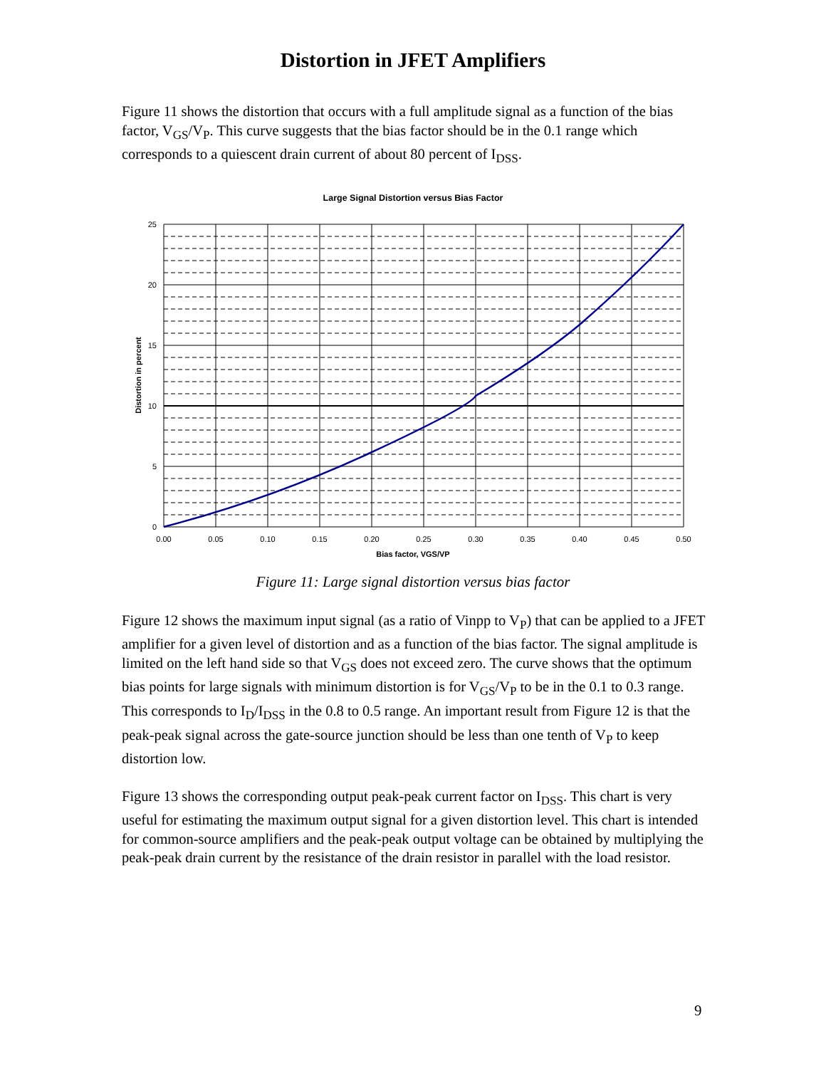Distortion in JFET Amplifiers
Figure 11 shows the distortion that occurs with a full amplitude signal as a function of the bias factor, V<sub>GS</sub>/V<sub>P</sub>. This curve suggests that the bias factor should be in the 0.1 range which corresponds to a quiescent drain current of about 80 percent of I<sub>DSS</sub>.
Large Signal Distortion versus Bias Factor
25
20
15
10
5
0
0.00
0.05
0.10
0.15
0.20
0.25
0.30
0.35
0.40
0.45
0.50
Bias factor, VGS/VP
Distortion in percent
Figure 11: Large signal distortion versus bias factor
Figure 12 shows the maximum input signal (as a ratio of Vinpp to V<sub>P</sub>) that can be applied to a JFET amplifier for a given level of distortion and as a function of the bias factor. The signal amplitude is limited on the left hand side so that V<sub>GS</sub> does not exceed zero. The curve shows that the optimum bias points for large signals with minimum distortion is for V<sub>GS</sub>/V<sub>P</sub> to be in the 0.1 to 0.3 range. This corresponds to I<sub>D</sub>/I<sub>DSS</sub> in the 0.8 to 0.5 range. An important result from Figure 12 is that the peak-peak signal across the gate-source junction should be less than one tenth of V<sub>P</sub> to keep distortion low.
Figure 13 shows the corresponding output peak-peak current factor on I<sub>DSS</sub>. This chart is very useful for estimating the maximum output signal for a given distortion level. This chart is intended for common-source amplifiers and the peak-peak output voltage can be obtained by multiplying the peak-peak drain current by the resistance of the drain resistor in parallel with the load resistor.
9